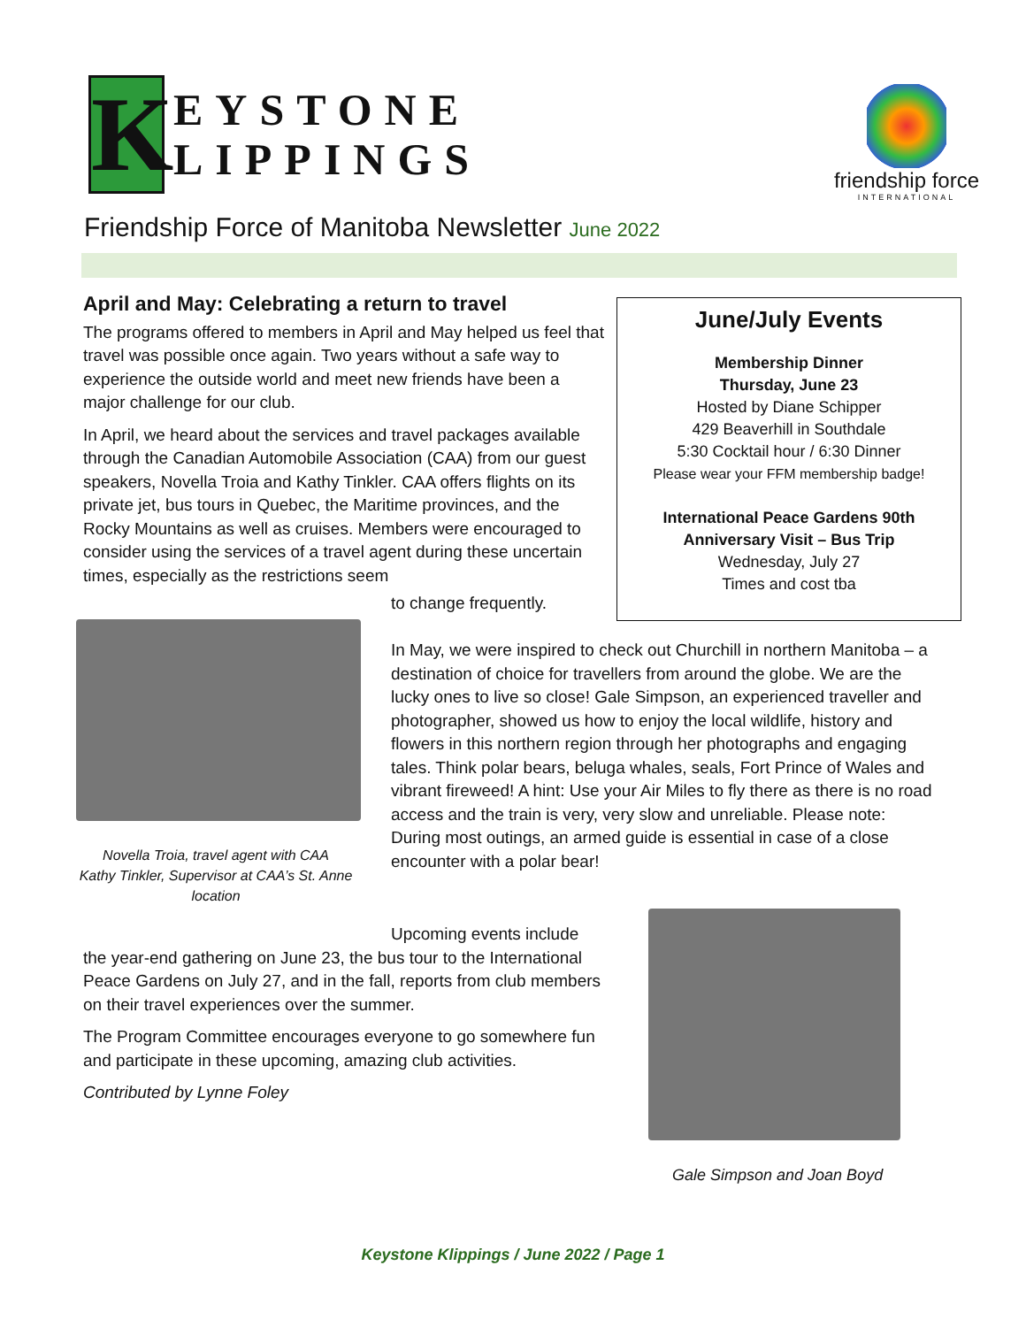K
EYSTONE
LIPPINGS
friendship force
INTERNATIONAL
Friendship Force of Manitoba Newsletter June 2022
April and May: Celebrating a return to travel
The programs offered to members in April and May helped us feel that travel was possible once again. Two years without a safe way to experience the outside world and meet new friends have been a major challenge for our club.
In April, we heard about the services and travel packages available through the Canadian Automobile Association (CAA) from our guest speakers, Novella Troia and Kathy Tinkler. CAA offers flights on its private jet, bus tours in Quebec, the Maritime provinces, and the Rocky Mountains as well as cruises. Members were encouraged to consider using the services of a travel agent during these uncertain times, especially as the restrictions seem
June/July Events
Membership Dinner
Thursday, June 23
Hosted by Diane Schipper
429 Beaverhill in Southdale
5:30 Cocktail hour / 6:30 Dinner
Please wear your FFM membership badge!
International Peace Gardens 90th
Anniversary Visit – Bus Trip
Wednesday, July 27
Times and cost tba
Novella Troia, travel agent with CAA
Kathy Tinkler, Supervisor at CAA’s St. Anne location
to change frequently.
In May, we were inspired to check out Churchill in northern Manitoba – a destination of choice for travellers from around the globe. We are the lucky ones to live so close! Gale Simpson, an experienced traveller and photographer, showed us how to enjoy the local wildlife, history and flowers in this northern region through her photographs and engaging tales. Think polar bears, beluga whales, seals, Fort Prince of Wales and vibrant fireweed! A hint: Use your Air Miles to fly there as there is no road access and the train is very, very slow and unreliable. Please note: During most outings, an armed guide is essential in case of a close encounter with a polar bear!
Upcoming events include
the year-end gathering on June 23, the bus tour to the International Peace Gardens on July 27, and in the fall, reports from club members on their travel experiences over the summer.
The Program Committee encourages everyone to go somewhere fun and participate in these upcoming, amazing club activities.
Contributed by Lynne Foley
Gale Simpson and Joan Boyd
Keystone Klippings / June 2022 / Page 1